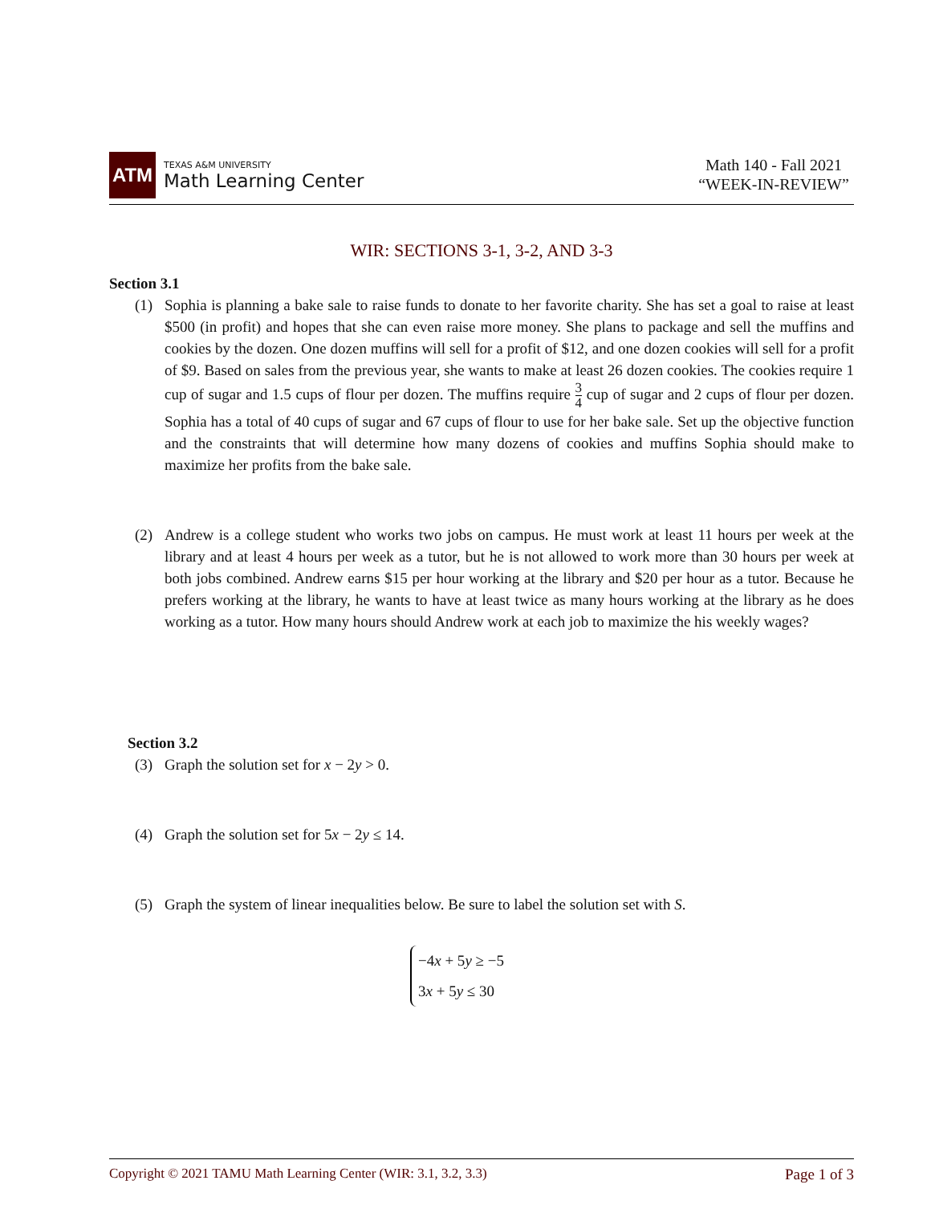ATM
TEXAS A&M UNIVERSITY
Math Learning Center
Math 140 - Fall 2021
“WEEK-IN-REVIEW”
WIR: SECTIONS 3-1, 3-2, AND 3-3
Section 3.1
(1) Sophia is planning a bake sale to raise funds to donate to her favorite charity. She has set a goal to raise at least $500 (in profit) and hopes that she can even raise more money. She plans to package and sell the muffins and cookies by the dozen. One dozen muffins will sell for a profit of $12, and one dozen cookies will sell for a profit of $9. Based on sales from the previous year, she wants to make at least 26 dozen cookies. The cookies require 1 cup of sugar and 1.5 cups of flour per dozen. The muffins require 3 4 cup of sugar and 2 cups of flour per dozen. Sophia has a total of 40 cups of sugar and 67 cups of flour to use for her bake sale. Set up the objective function and the constraints that will determine how many dozens of cookies and muffins Sophia should make to maximize her profits from the bake sale.
(2) Andrew is a college student who works two jobs on campus. He must work at least 11 hours per week at the library and at least 4 hours per week as a tutor, but he is not allowed to work more than 30 hours per week at both jobs combined. Andrew earns $15 per hour working at the library and $20 per hour as a tutor. Because he prefers working at the library, he wants to have at least twice as many hours working at the library as he does working as a tutor. How many hours should Andrew work at each job to maximize the his weekly wages?
Section 3.2
(3) Graph the solution set for x − 2y > 0.
(4) Graph the solution set for 5x − 2y ≤ 14.
(5) Graph the system of linear inequalities below. Be sure to label the solution set with S.
−4x + 5y ≥ −5
3x + 5y ≤ 30
Copyright © 2021 TAMU Math Learning Center (WIR: 3.1, 3.2, 3.3) Page 1 of 3